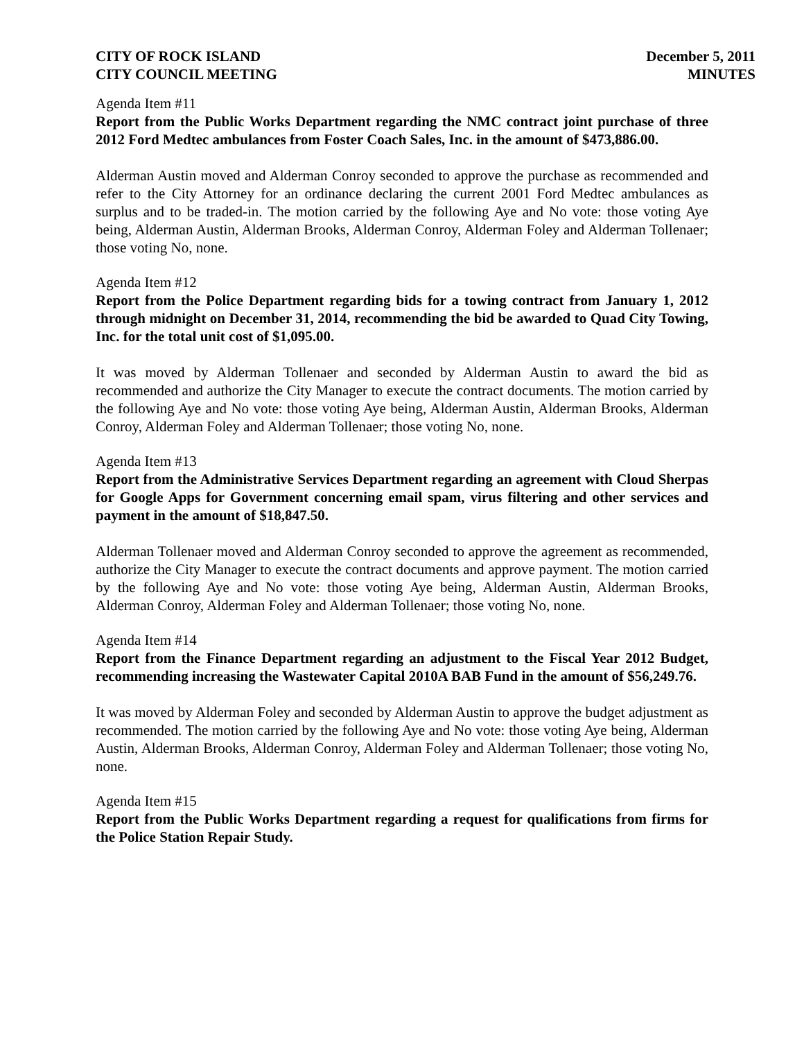CITY OF ROCK ISLAND
CITY COUNCIL MEETING
December 5, 2011
MINUTES
Agenda Item #11
Report from the Public Works Department regarding the NMC contract joint purchase of three 2012 Ford Medtec ambulances from Foster Coach Sales, Inc. in the amount of $473,886.00.
Alderman Austin moved and Alderman Conroy seconded to approve the purchase as recommended and refer to the City Attorney for an ordinance declaring the current 2001 Ford Medtec ambulances as surplus and to be traded-in. The motion carried by the following Aye and No vote: those voting Aye being, Alderman Austin, Alderman Brooks, Alderman Conroy, Alderman Foley and Alderman Tollenaer; those voting No, none.
Agenda Item #12
Report from the Police Department regarding bids for a towing contract from January 1, 2012 through midnight on December 31, 2014, recommending the bid be awarded to Quad City Towing, Inc. for the total unit cost of $1,095.00.
It was moved by Alderman Tollenaer and seconded by Alderman Austin to award the bid as recommended and authorize the City Manager to execute the contract documents. The motion carried by the following Aye and No vote: those voting Aye being, Alderman Austin, Alderman Brooks, Alderman Conroy, Alderman Foley and Alderman Tollenaer; those voting No, none.
Agenda Item #13
Report from the Administrative Services Department regarding an agreement with Cloud Sherpas for Google Apps for Government concerning email spam, virus filtering and other services and payment in the amount of $18,847.50.
Alderman Tollenaer moved and Alderman Conroy seconded to approve the agreement as recommended, authorize the City Manager to execute the contract documents and approve payment. The motion carried by the following Aye and No vote: those voting Aye being, Alderman Austin, Alderman Brooks, Alderman Conroy, Alderman Foley and Alderman Tollenaer; those voting No, none.
Agenda Item #14
Report from the Finance Department regarding an adjustment to the Fiscal Year 2012 Budget, recommending increasing the Wastewater Capital 2010A BAB Fund in the amount of $56,249.76.
It was moved by Alderman Foley and seconded by Alderman Austin to approve the budget adjustment as recommended. The motion carried by the following Aye and No vote: those voting Aye being, Alderman Austin, Alderman Brooks, Alderman Conroy, Alderman Foley and Alderman Tollenaer; those voting No, none.
Agenda Item #15
Report from the Public Works Department regarding a request for qualifications from firms for the Police Station Repair Study.